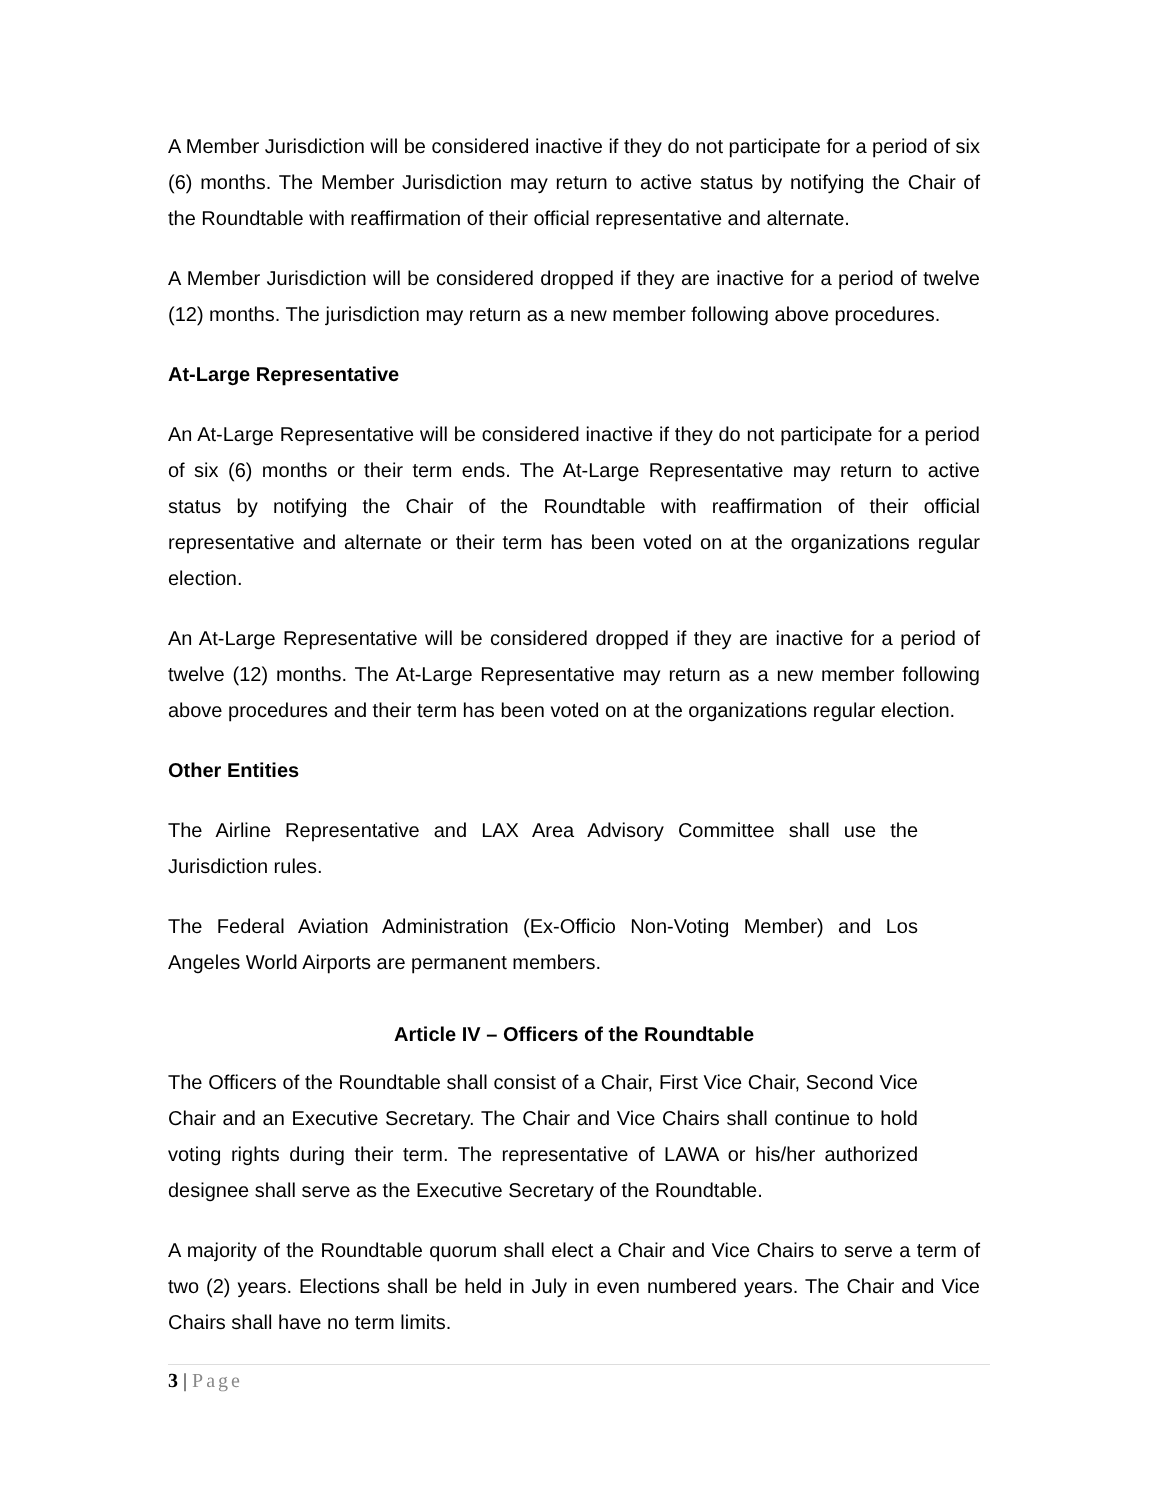A Member Jurisdiction will be considered inactive if they do not participate for a period of six (6) months. The Member Jurisdiction may return to active status by notifying the Chair of the Roundtable with reaffirmation of their official representative and alternate.
A Member Jurisdiction will be considered dropped if they are inactive for a period of twelve (12) months. The jurisdiction may return as a new member following above procedures.
At-Large Representative
An At-Large Representative will be considered inactive if they do not participate for a period of six (6) months or their term ends. The At-Large Representative may return to active status by notifying the Chair of the Roundtable with reaffirmation of their official representative and alternate or their term has been voted on at the organizations regular election.
An At-Large Representative will be considered dropped if they are inactive for a period of twelve (12) months. The At-Large Representative may return as a new member following above procedures and their term has been voted on at the organizations regular election.
Other Entities
The Airline Representative and LAX Area Advisory Committee shall use the Jurisdiction rules.
The Federal Aviation Administration (Ex-Officio Non-Voting Member) and Los Angeles World Airports are permanent members.
Article IV – Officers of the Roundtable
The Officers of the Roundtable shall consist of a Chair, First Vice Chair, Second Vice Chair and an Executive Secretary. The Chair and Vice Chairs shall continue to hold voting rights during their term. The representative of LAWA or his/her authorized designee shall serve as the Executive Secretary of the Roundtable.
A majority of the Roundtable quorum shall elect a Chair and Vice Chairs to serve a term of two (2) years. Elections shall be held in July in even numbered years. The Chair and Vice Chairs shall have no term limits.
3 | Page